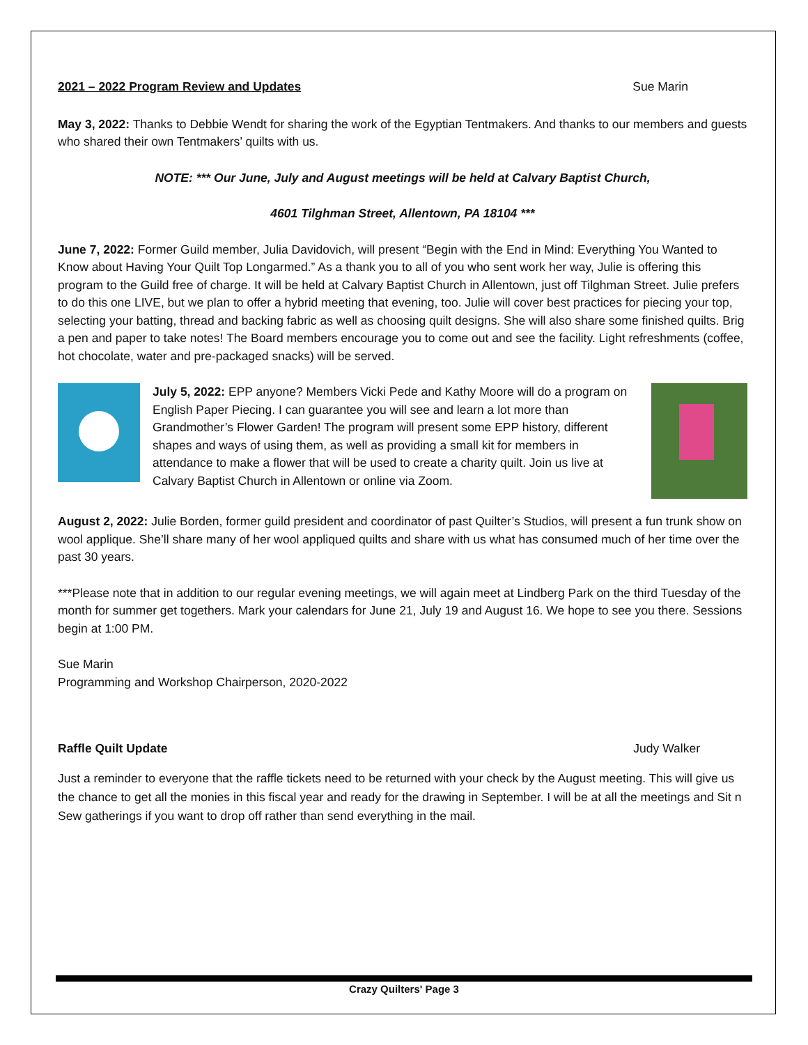2021 – 2022 Program Review and Updates Sue Marin
May 3, 2022: Thanks to Debbie Wendt for sharing the work of the Egyptian Tentmakers. And thanks to our members and guests who shared their own Tentmakers’ quilts with us.
NOTE: *** Our June, July and August meetings will be held at Calvary Baptist Church,
4601 Tilghman Street, Allentown, PA 18104 ***
June 7, 2022: Former Guild member, Julia Davidovich, will present “Begin with the End in Mind: Everything You Wanted to Know about Having Your Quilt Top Longarmed.” As a thank you to all of you who sent work her way, Julie is offering this program to the Guild free of charge. It will be held at Calvary Baptist Church in Allentown, just off Tilghman Street. Julie prefers to do this one LIVE, but we plan to offer a hybrid meeting that evening, too. Julie will cover best practices for piecing your top, selecting your batting, thread and backing fabric as well as choosing quilt designs. She will also share some finished quilts. Brig a pen and paper to take notes! The Board members encourage you to come out and see the facility. Light refreshments (coffee, hot chocolate, water and pre-packaged snacks) will be served.
July 5, 2022: EPP anyone? Members Vicki Pede and Kathy Moore will do a program on English Paper Piecing. I can guarantee you will see and learn a lot more than Grandmother’s Flower Garden! The program will present some EPP history, different shapes and ways of using them, as well as providing a small kit for members in attendance to make a flower that will be used to create a charity quilt. Join us live at Calvary Baptist Church in Allentown or online via Zoom.
August 2, 2022: Julie Borden, former guild president and coordinator of past Quilter’s Studios, will present a fun trunk show on wool applique. She’ll share many of her wool appliqued quilts and share with us what has consumed much of her time over the past 30 years.
***Please note that in addition to our regular evening meetings, we will again meet at Lindberg Park on the third Tuesday of the month for summer get togethers. Mark your calendars for June 21, July 19 and August 16. We hope to see you there. Sessions begin at 1:00 PM.
Sue Marin
Programming and Workshop Chairperson, 2020-2022
Raffle Quilt Update Judy Walker
Just a reminder to everyone that the raffle tickets need to be returned with your check by the August meeting. This will give us the chance to get all the monies in this fiscal year and ready for the drawing in September. I will be at all the meetings and Sit n Sew gatherings if you want to drop off rather than send everything in the mail.
Crazy Quilters' Page 3